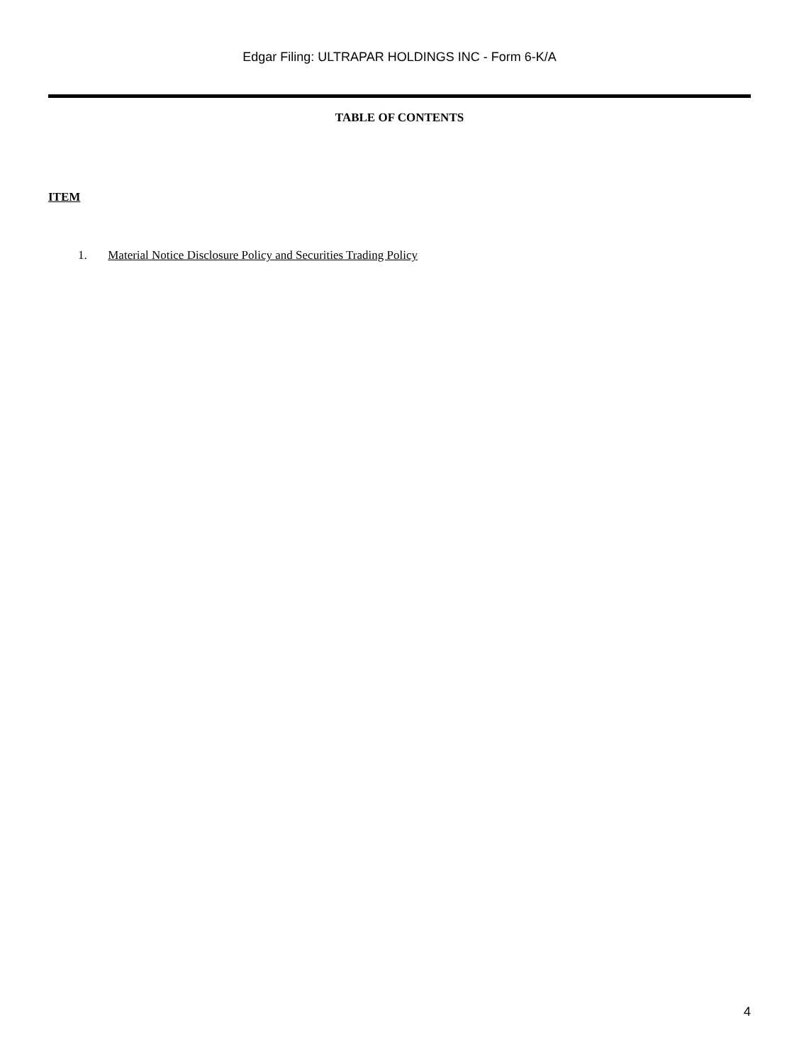Edgar Filing: ULTRAPAR HOLDINGS INC - Form 6-K/A
TABLE OF CONTENTS
ITEM
1. Material Notice Disclosure Policy and Securities Trading Policy
4